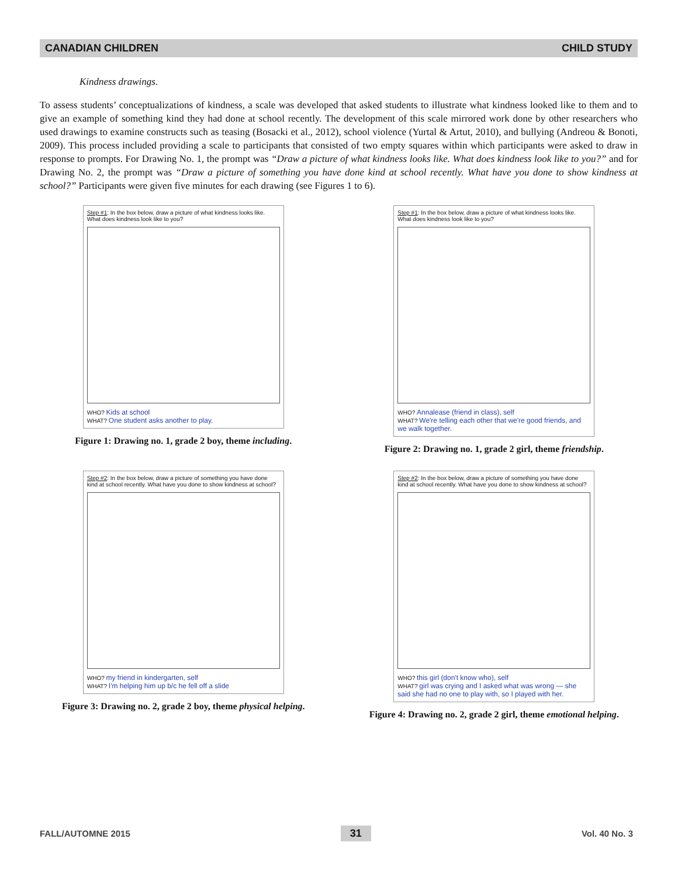CANADIAN CHILDREN CHILD STUDY
Kindness drawings.
To assess students’ conceptualizations of kindness, a scale was developed that asked students to illustrate what kindness looked like to them and to give an example of something kind they had done at school recently. The development of this scale mirrored work done by other researchers who used drawings to examine constructs such as teasing (Bosacki et al., 2012), school violence (Yurtal & Artut, 2010), and bullying (Andreou & Bonoti, 2009). This process included providing a scale to participants that consisted of two empty squares within which participants were asked to draw in response to prompts. For Drawing No. 1, the prompt was “Draw a picture of what kindness looks like. What does kindness look like to you?” and for Drawing No. 2, the prompt was “Draw a picture of something you have done kind at school recently. What have you done to show kindness at school?” Participants were given five minutes for each drawing (see Figures 1 to 6).
Step #1: In the box below, draw a picture of what kindness looks like. What does kindness look like to you?
WHO? Kids at school
WHAT? One student asks another to play.
Figure 1: Drawing no. 1, grade 2 boy, theme including.
Step #1: In the box below, draw a picture of what kindness looks like. What does kindness look like to you?
WHO? Annalease (friend in class), self
WHAT? We're telling each other that we're good friends, and we walk together.
Figure 2: Drawing no. 1, grade 2 girl, theme friendship.
Step #2: In the box below, draw a picture of something you have done kind at school recently. What have you done to show kindness at school?
WHO? my friend in kindergarten, self
WHAT? I'm helping him up b/c he fell off a slide
Figure 3: Drawing no. 2, grade 2 boy, theme physical helping.
Step #2: In the box below, draw a picture of something you have done kind at school recently. What have you done to show kindness at school?
WHO? this girl (don't know who), self
WHAT? girl was crying and I asked what was wrong — she said she had no one to play with, so I played with her.
Figure 4: Drawing no. 2, grade 2 girl, theme emotional helping.
FALL/AUTOMNE 2015 31 Vol. 40 No. 3